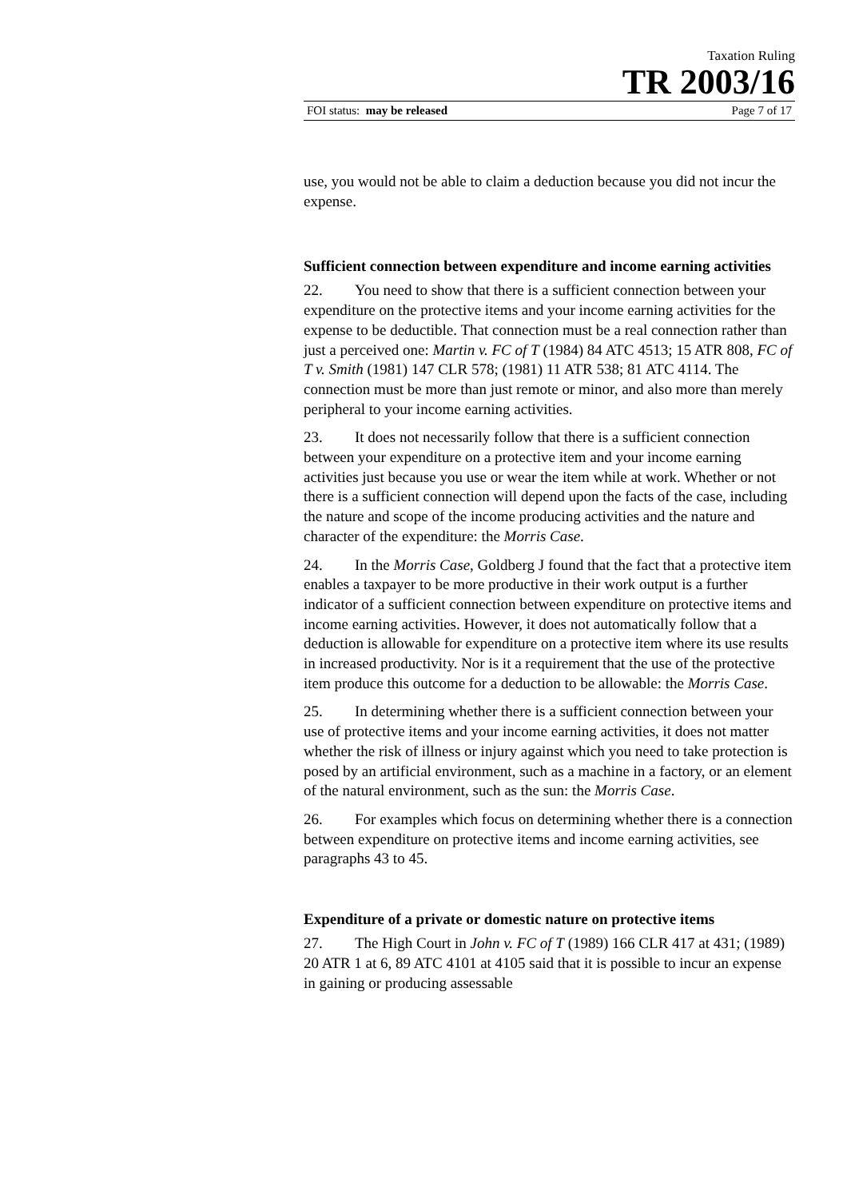Taxation Ruling
TR 2003/16
FOI status: may be released Page 7 of 17
use, you would not be able to claim a deduction because you did not incur the expense.
Sufficient connection between expenditure and income earning activities
22. You need to show that there is a sufficient connection between your expenditure on the protective items and your income earning activities for the expense to be deductible. That connection must be a real connection rather than just a perceived one: Martin v. FC of T (1984) 84 ATC 4513; 15 ATR 808, FC of T v. Smith (1981) 147 CLR 578; (1981) 11 ATR 538; 81 ATC 4114. The connection must be more than just remote or minor, and also more than merely peripheral to your income earning activities.
23. It does not necessarily follow that there is a sufficient connection between your expenditure on a protective item and your income earning activities just because you use or wear the item while at work. Whether or not there is a sufficient connection will depend upon the facts of the case, including the nature and scope of the income producing activities and the nature and character of the expenditure: the Morris Case.
24. In the Morris Case, Goldberg J found that the fact that a protective item enables a taxpayer to be more productive in their work output is a further indicator of a sufficient connection between expenditure on protective items and income earning activities. However, it does not automatically follow that a deduction is allowable for expenditure on a protective item where its use results in increased productivity. Nor is it a requirement that the use of the protective item produce this outcome for a deduction to be allowable: the Morris Case.
25. In determining whether there is a sufficient connection between your use of protective items and your income earning activities, it does not matter whether the risk of illness or injury against which you need to take protection is posed by an artificial environment, such as a machine in a factory, or an element of the natural environment, such as the sun: the Morris Case.
26. For examples which focus on determining whether there is a connection between expenditure on protective items and income earning activities, see paragraphs 43 to 45.
Expenditure of a private or domestic nature on protective items
27. The High Court in John v. FC of T (1989) 166 CLR 417 at 431; (1989) 20 ATR 1 at 6, 89 ATC 4101 at 4105 said that it is possible to incur an expense in gaining or producing assessable